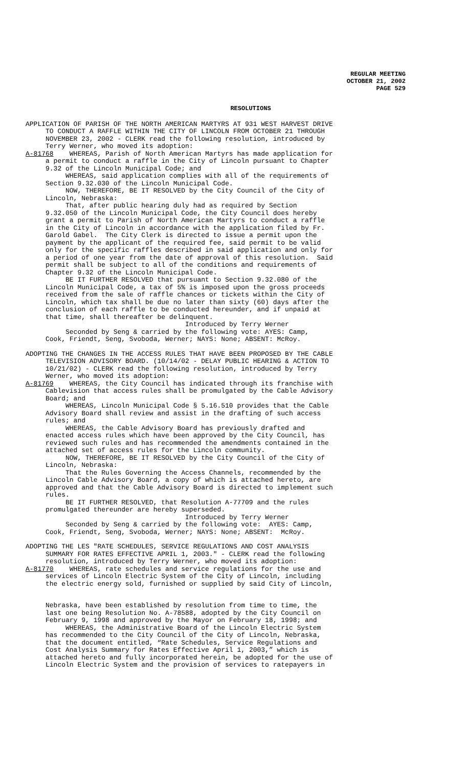REGULAR MEETING
OCTOBER 21, 2002
PAGE 529
RESOLUTIONS
APPLICATION OF PARISH OF THE NORTH AMERICAN MARTYRS AT 931 WEST HARVEST DRIVE TO CONDUCT A RAFFLE WITHIN THE CITY OF LINCOLN FROM OCTOBER 21 THROUGH NOVEMBER 23, 2002 - CLERK read the following resolution, introduced by Terry Werner, who moved its adoption: A-81768 WHEREAS, Parish of North American Martyrs has made application for a permit to conduct a raffle in the City of Lincoln pursuant to Chapter 9.32 of the Lincoln Municipal Code; and WHEREAS, said application complies with all of the requirements of Section 9.32.030 of the Lincoln Municipal Code. NOW, THEREFORE, BE IT RESOLVED by the City Council of the City of Lincoln, Nebraska: That, after public hearing duly had as required by Section 9.32.050 of the Lincoln Municipal Code, the City Council does hereby grant a permit to Parish of North American Martyrs to conduct a raffle in the City of Lincoln in accordance with the application filed by Fr. Garold Gabel. The City Clerk is directed to issue a permit upon the payment by the applicant of the required fee, said permit to be valid only for the specific raffles described in said application and only for a period of one year from the date of approval of this resolution. Said permit shall be subject to all of the conditions and requirements of Chapter 9.32 of the Lincoln Municipal Code. BE IT FURTHER RESOLVED that pursuant to Section 9.32.080 of the Lincoln Municipal Code, a tax of 5% is imposed upon the gross proceeds received from the sale of raffle chances or tickets within the City of Lincoln, which tax shall be due no later than sixty (60) days after the conclusion of each raffle to be conducted hereunder, and if unpaid at that time, shall thereafter be delinquent. Introduced by Terry Werner Seconded by Seng & carried by the following vote: AYES: Camp, Cook, Friendt, Seng, Svoboda, Werner; NAYS: None; ABSENT: McRoy.
ADOPTING THE CHANGES IN THE ACCESS RULES THAT HAVE BEEN PROPOSED BY THE CABLE TELEVISION ADVISORY BOARD. (10/14/02 - DELAY PUBLIC HEARING & ACTION TO 10/21/02) - CLERK read the following resolution, introduced by Terry Werner, who moved its adoption: A-81769 WHEREAS, the City Council has indicated through its franchise with Cablevision that access rules shall be promulgated by the Cable Advisory Board; and WHEREAS, Lincoln Municipal Code § 5.16.510 provides that the Cable Advisory Board shall review and assist in the drafting of such access rules; and WHEREAS, the Cable Advisory Board has previously drafted and enacted access rules which have been approved by the City Council, has reviewed such rules and has recommended the amendments contained in the attached set of access rules for the Lincoln community. NOW, THEREFORE, BE IT RESOLVED by the City Council of the City of Lincoln, Nebraska: That the Rules Governing the Access Channels, recommended by the Lincoln Cable Advisory Board, a copy of which is attached hereto, are approved and that the Cable Advisory Board is directed to implement such rules. BE IT FURTHER RESOLVED, that Resolution A-77709 and the rules promulgated thereunder are hereby superseded. Introduced by Terry Werner Seconded by Seng & carried by the following vote: AYES: Camp, Cook, Friendt, Seng, Svoboda, Werner; NAYS: None; ABSENT: McRoy.
ADOPTING THE LES "RATE SCHEDULES, SERVICE REGULATIONS AND COST ANALYSIS SUMMARY FOR RATES EFFECTIVE APRIL 1, 2003." - CLERK read the following resolution, introduced by Terry Werner, who moved its adoption: A-81770 WHEREAS, rate schedules and service regulations for the use and services of Lincoln Electric System of the City of Lincoln, including the electric energy sold, furnished or supplied by said City of Lincoln,
Nebraska, have been established by resolution from time to time, the last one being Resolution No. A-78588, adopted by the City Council on February 9, 1998 and approved by the Mayor on February 18, 1998; and WHEREAS, the Administrative Board of the Lincoln Electric System has recommended to the City Council of the City of Lincoln, Nebraska, that the document entitled, “Rate Schedules, Service Regulations and Cost Analysis Summary for Rates Effective April 1, 2003,” which is attached hereto and fully incorporated herein, be adopted for the use of Lincoln Electric System and the provision of services to ratepayers in